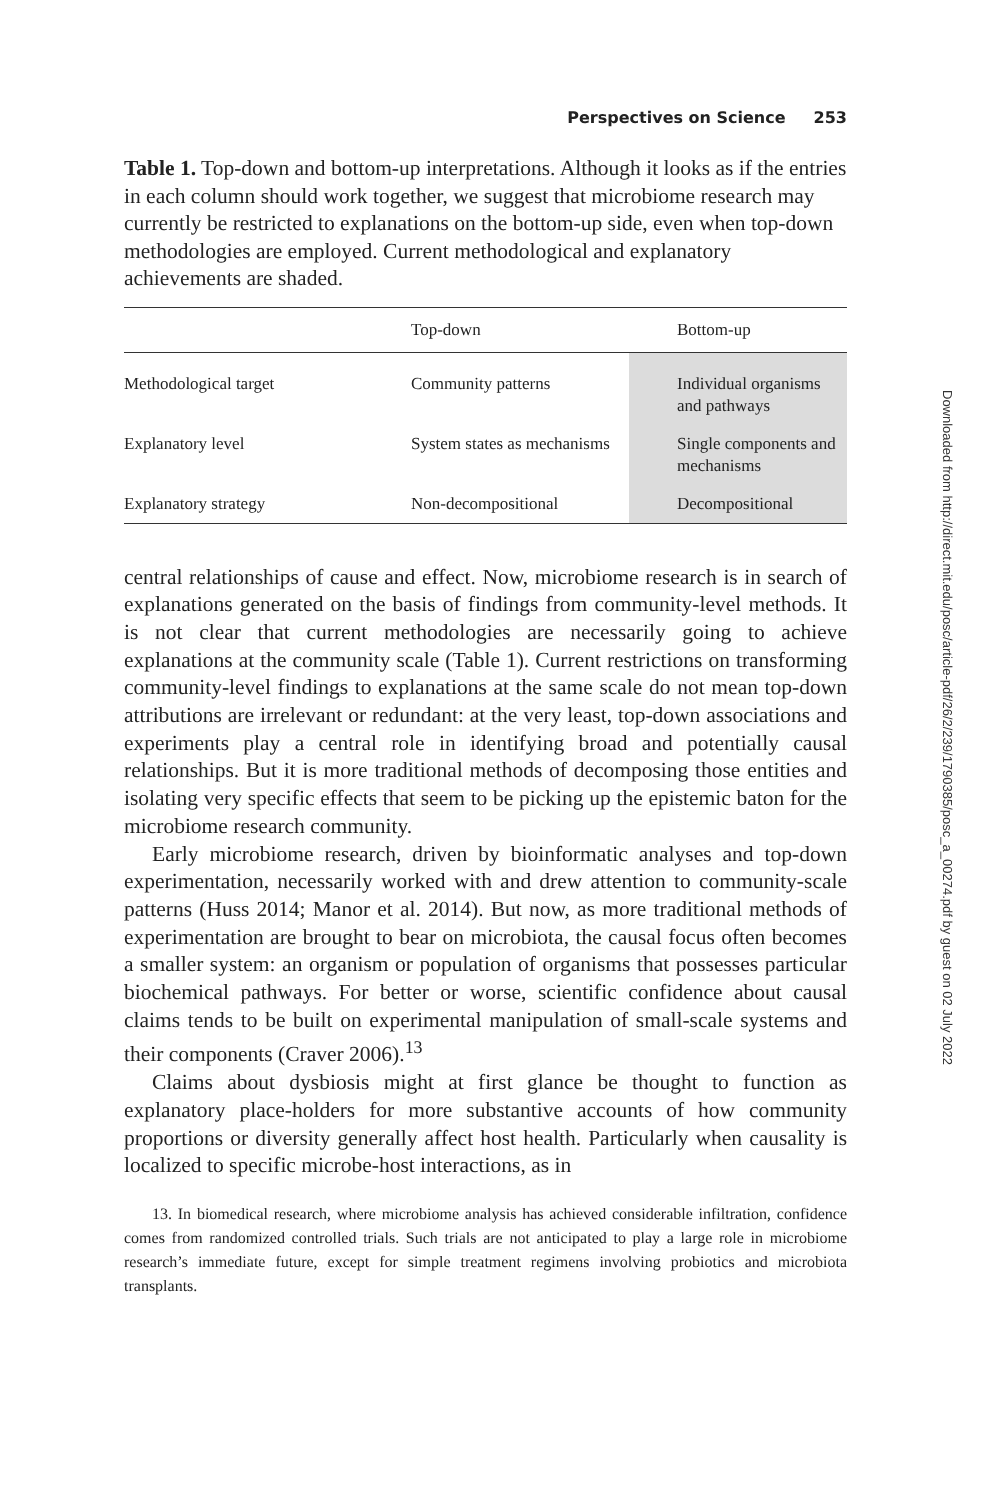Perspectives on Science 253
Table 1. Top-down and bottom-up interpretations. Although it looks as if the entries in each column should work together, we suggest that microbiome research may currently be restricted to explanations on the bottom-up side, even when top-down methodologies are employed. Current methodological and explanatory achievements are shaded.
| | Top-down | Bottom-up |
| --- | --- | --- |
| Methodological target | Community patterns | Individual organisms and pathways |
| Explanatory level | System states as mechanisms | Single components and mechanisms |
| Explanatory strategy | Non-decompositional | Decompositional |
central relationships of cause and effect. Now, microbiome research is in search of explanations generated on the basis of findings from community-level methods. It is not clear that current methodologies are necessarily going to achieve explanations at the community scale (Table 1). Current restrictions on transforming community-level findings to explanations at the same scale do not mean top-down attributions are irrelevant or redundant: at the very least, top-down associations and experiments play a central role in identifying broad and potentially causal relationships. But it is more traditional methods of decomposing those entities and isolating very specific effects that seem to be picking up the epistemic baton for the microbiome research community.
Early microbiome research, driven by bioinformatic analyses and top-down experimentation, necessarily worked with and drew attention to community-scale patterns (Huss 2014; Manor et al. 2014). But now, as more traditional methods of experimentation are brought to bear on microbiota, the causal focus often becomes a smaller system: an organism or population of organisms that possesses particular biochemical pathways. For better or worse, scientific confidence about causal claims tends to be built on experimental manipulation of small-scale systems and their components (Craver 2006).<sup>13</sup>
Claims about dysbiosis might at first glance be thought to function as explanatory place-holders for more substantive accounts of how community proportions or diversity generally affect host health. Particularly when causality is localized to specific microbe-host interactions, as in
13. In biomedical research, where microbiome analysis has achieved considerable infiltration, confidence comes from randomized controlled trials. Such trials are not anticipated to play a large role in microbiome research’s immediate future, except for simple treatment regimens involving probiotics and microbiota transplants.
Downloaded from http://direct.mit.edu/posc/article-pdf/26/2/239/1790385/posc_a_00274.pdf by guest on 02 July 2022